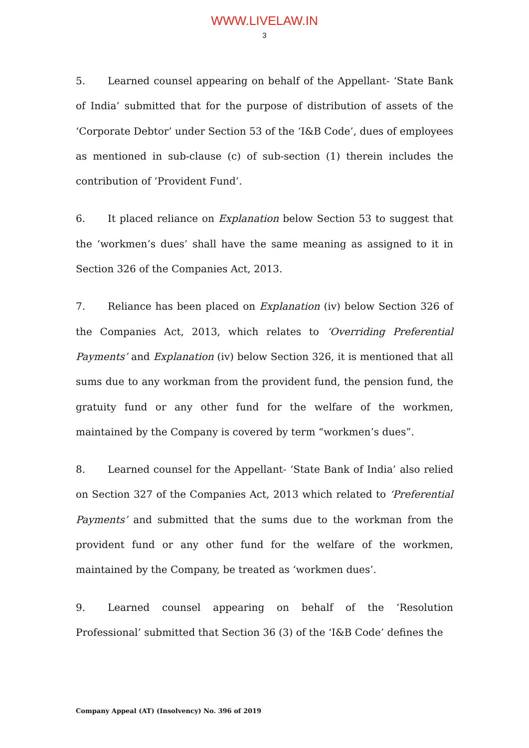WWW.LIVELAW.IN
3
5. Learned counsel appearing on behalf of the Appellant- ‘State Bank of India’ submitted that for the purpose of distribution of assets of the ‘Corporate Debtor’ under Section 53 of the ‘I&B Code’, dues of employees as mentioned in sub-clause (c) of sub-section (1) therein includes the contribution of ‘Provident Fund’.
6. It placed reliance on Explanation below Section 53 to suggest that the ‘workmen’s dues’ shall have the same meaning as assigned to it in Section 326 of the Companies Act, 2013.
7. Reliance has been placed on Explanation (iv) below Section 326 of the Companies Act, 2013, which relates to ‘Overriding Preferential Payments’ and Explanation (iv) below Section 326, it is mentioned that all sums due to any workman from the provident fund, the pension fund, the gratuity fund or any other fund for the welfare of the workmen, maintained by the Company is covered by term “workmen’s dues”.
8. Learned counsel for the Appellant- ‘State Bank of India’ also relied on Section 327 of the Companies Act, 2013 which related to ‘Preferential Payments’ and submitted that the sums due to the workman from the provident fund or any other fund for the welfare of the workmen, maintained by the Company, be treated as ‘workmen dues’.
9. Learned counsel appearing on behalf of the ‘Resolution Professional’ submitted that Section 36 (3) of the ‘I&B Code’ defines the
Company Appeal (AT) (Insolvency) No. 396 of 2019